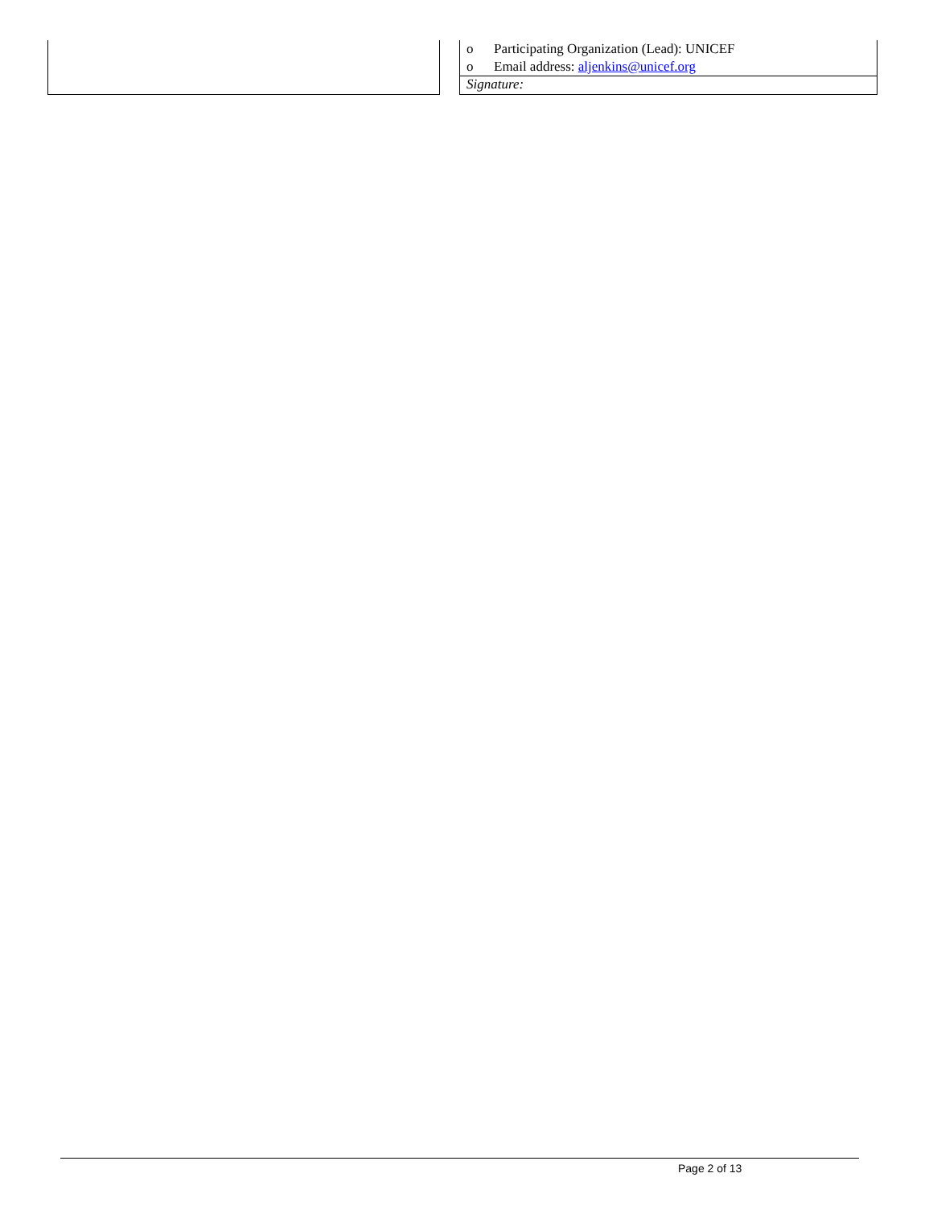| | | o Participating Organization (Lead): UNICEF o Email address: aljenkins@unicef.org |
| | | Signature: |
Page 2 of 13